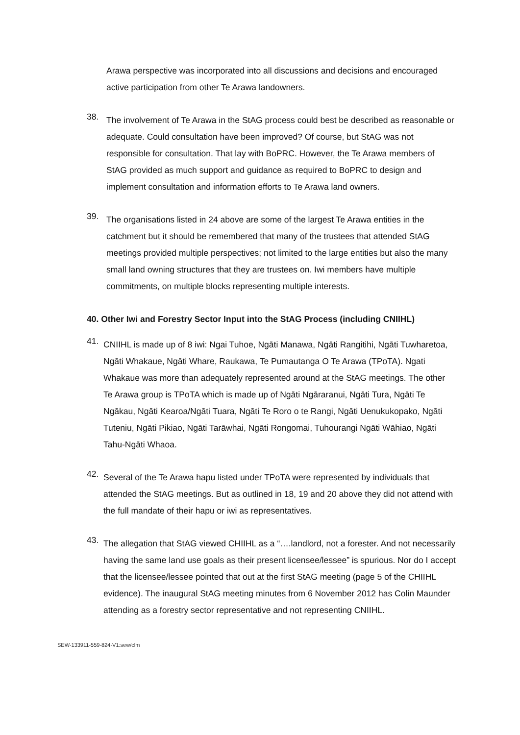Arawa perspective was incorporated into all discussions and decisions and encouraged active participation from other Te Arawa landowners.
38.
The involvement of Te Arawa in the StAG process could best be described as reasonable or adequate. Could consultation have been improved? Of course, but StAG was not responsible for consultation. That lay with BoPRC. However, the Te Arawa members of StAG provided as much support and guidance as required to BoPRC to design and implement consultation and information efforts to Te Arawa land owners.
39.
The organisations listed in 24 above are some of the largest Te Arawa entities in the catchment but it should be remembered that many of the trustees that attended StAG meetings provided multiple perspectives; not limited to the large entities but also the many small land owning structures that they are trustees on. Iwi members have multiple commitments, on multiple blocks representing multiple interests.
40. Other Iwi and Forestry Sector Input into the StAG Process (including CNIIHL)
41.
CNIIHL is made up of 8 iwi: Ngai Tuhoe, Ngāti Manawa, Ngāti Rangitihi, Ngāti Tuwharetoa, Ngāti Whakaue, Ngāti Whare, Raukawa, Te Pumautanga O Te Arawa (TPoTA). Ngati Whakaue was more than adequately represented around at the StAG meetings. The other Te Arawa group is TPoTA which is made up of Ngāti Ngāraranui, Ngāti Tura, Ngāti Te Ngākau, Ngāti Kearoa/Ngāti Tuara, Ngāti Te Roro o te Rangi, Ngāti Uenukukopako, Ngāti Tuteniu, Ngāti Pikiao, Ngāti Tarāwhai, Ngāti Rongomai, Tuhourangi Ngāti Wāhiao, Ngāti Tahu-Ngāti Whaoa.
42.
Several of the Te Arawa hapu listed under TPoTA were represented by individuals that attended the StAG meetings. But as outlined in 18, 19 and 20 above they did not attend with the full mandate of their hapu or iwi as representatives.
43.
The allegation that StAG viewed CHIIHL as a “….landlord, not a forester. And not necessarily having the same land use goals as their present licensee/lessee” is spurious. Nor do I accept that the licensee/lessee pointed that out at the first StAG meeting (page 5 of the CHIIHL evidence). The inaugural StAG meeting minutes from 6 November 2012 has Colin Maunder attending as a forestry sector representative and not representing CNIIHL.
SEW-133911-559-824-V1:sew/clm